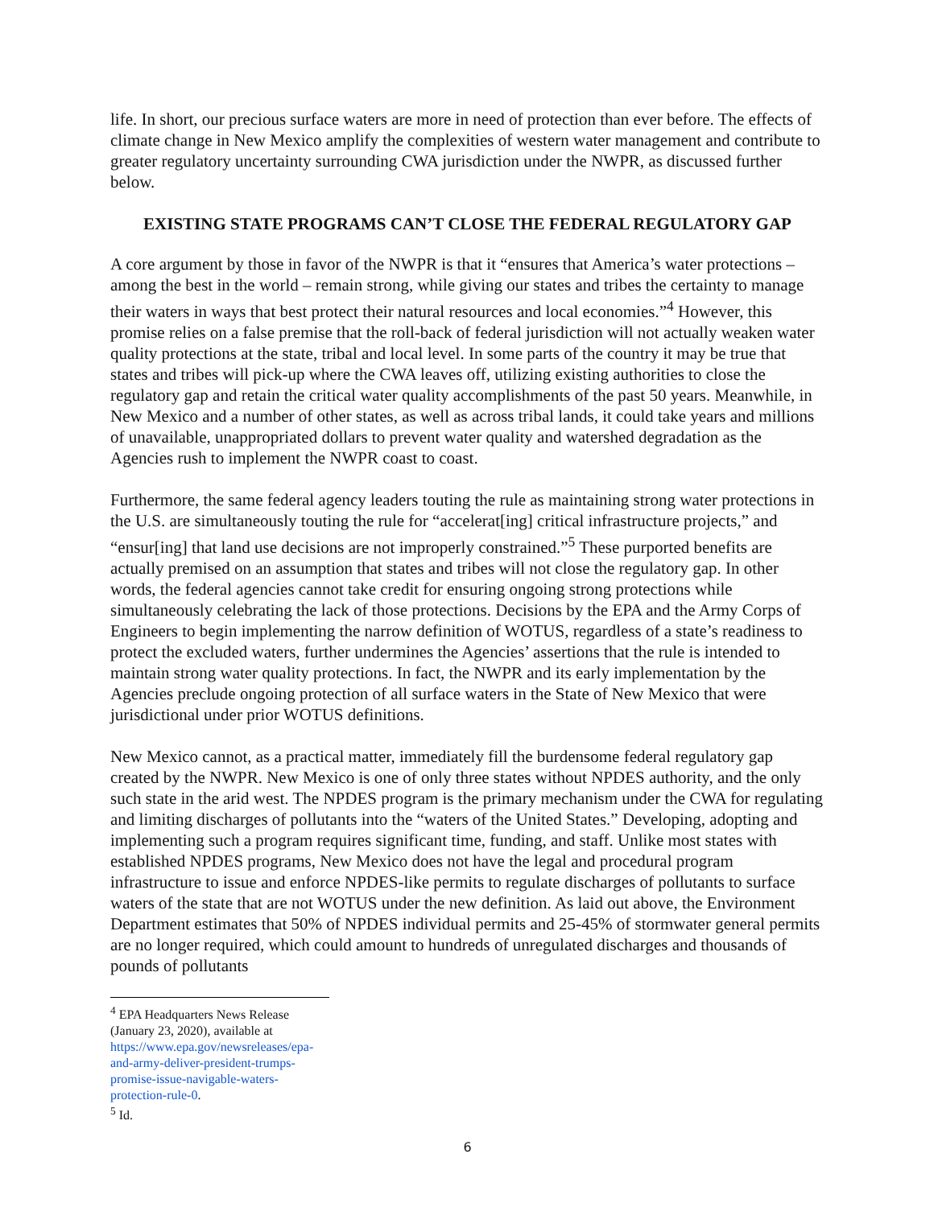life. In short, our precious surface waters are more in need of protection than ever before. The effects of climate change in New Mexico amplify the complexities of western water management and contribute to greater regulatory uncertainty surrounding CWA jurisdiction under the NWPR, as discussed further below.
EXISTING STATE PROGRAMS CAN’T CLOSE THE FEDERAL REGULATORY GAP
A core argument by those in favor of the NWPR is that it “ensures that America’s water protections – among the best in the world – remain strong, while giving our states and tribes the certainty to manage their waters in ways that best protect their natural resources and local economies.”<sup>4</sup> However, this promise relies on a false premise that the roll-back of federal jurisdiction will not actually weaken water quality protections at the state, tribal and local level. In some parts of the country it may be true that states and tribes will pick-up where the CWA leaves off, utilizing existing authorities to close the regulatory gap and retain the critical water quality accomplishments of the past 50 years. Meanwhile, in New Mexico and a number of other states, as well as across tribal lands, it could take years and millions of unavailable, unappropriated dollars to prevent water quality and watershed degradation as the Agencies rush to implement the NWPR coast to coast.
Furthermore, the same federal agency leaders touting the rule as maintaining strong water protections in the U.S. are simultaneously touting the rule for “accelerat[ing] critical infrastructure projects,” and “ensur[ing] that land use decisions are not improperly constrained.”<sup>5</sup> These purported benefits are actually premised on an assumption that states and tribes will not close the regulatory gap. In other words, the federal agencies cannot take credit for ensuring ongoing strong protections while simultaneously celebrating the lack of those protections. Decisions by the EPA and the Army Corps of Engineers to begin implementing the narrow definition of WOTUS, regardless of a state’s readiness to protect the excluded waters, further undermines the Agencies’ assertions that the rule is intended to maintain strong water quality protections. In fact, the NWPR and its early implementation by the Agencies preclude ongoing protection of all surface waters in the State of New Mexico that were jurisdictional under prior WOTUS definitions.
New Mexico cannot, as a practical matter, immediately fill the burdensome federal regulatory gap created by the NWPR. New Mexico is one of only three states without NPDES authority, and the only such state in the arid west. The NPDES program is the primary mechanism under the CWA for regulating and limiting discharges of pollutants into the “waters of the United States.” Developing, adopting and implementing such a program requires significant time, funding, and staff. Unlike most states with established NPDES programs, New Mexico does not have the legal and procedural program infrastructure to issue and enforce NPDES-like permits to regulate discharges of pollutants to surface waters of the state that are not WOTUS under the new definition. As laid out above, the Environment Department estimates that 50% of NPDES individual permits and 25-45% of stormwater general permits are no longer required, which could amount to hundreds of unregulated discharges and thousands of pounds of pollutants
<sup>4</sup> EPA Headquarters News Release (January 23, 2020), available at https://www.epa.gov/newsreleases/epa-and-army-deliver-president-trumps-promise-issue-navigable-waters-protection-rule-0.
<sup>5</sup> Id.
6